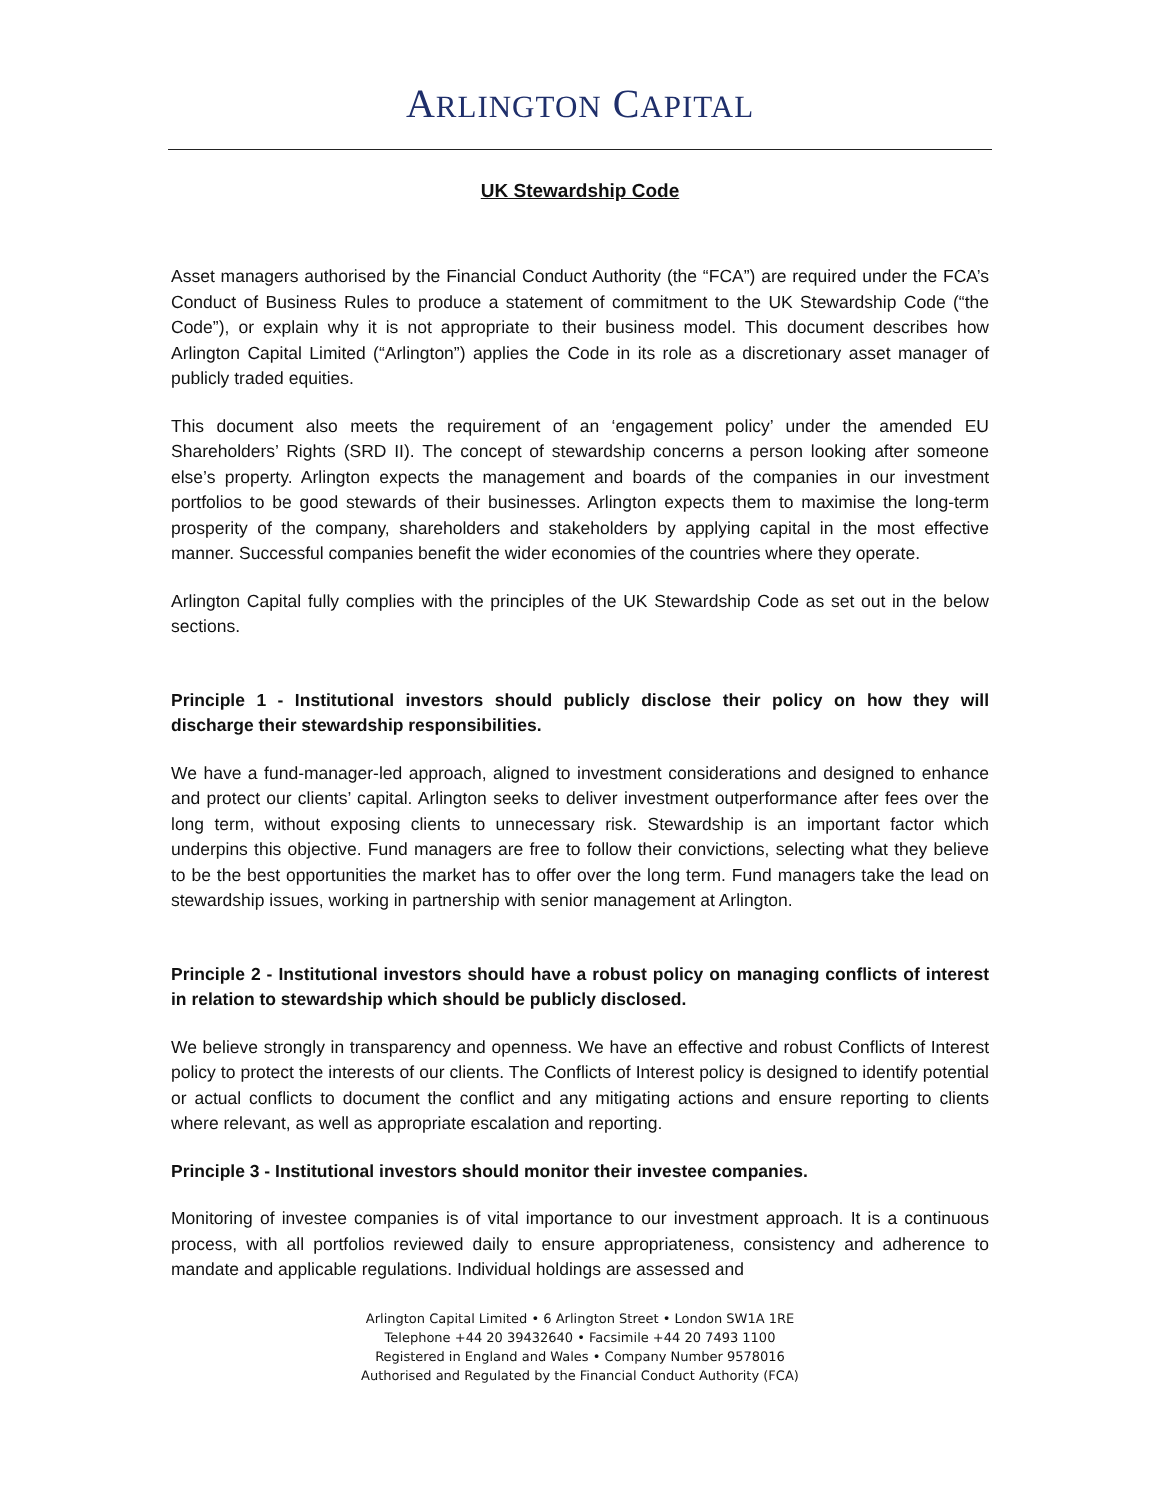ARLINGTON CAPITAL
UK Stewardship Code
Asset managers authorised by the Financial Conduct Authority (the “FCA”) are required under the FCA’s Conduct of Business Rules to produce a statement of commitment to the UK Stewardship Code (“the Code”), or explain why it is not appropriate to their business model. This document describes how Arlington Capital Limited (“Arlington”) applies the Code in its role as a discretionary asset manager of publicly traded equities.
This document also meets the requirement of an ‘engagement policy’ under the amended EU Shareholders’ Rights (SRD II). The concept of stewardship concerns a person looking after someone else’s property. Arlington expects the management and boards of the companies in our investment portfolios to be good stewards of their businesses. Arlington expects them to maximise the long-term prosperity of the company, shareholders and stakeholders by applying capital in the most effective manner. Successful companies benefit the wider economies of the countries where they operate.
Arlington Capital fully complies with the principles of the UK Stewardship Code as set out in the below sections.
Principle 1 - Institutional investors should publicly disclose their policy on how they will discharge their stewardship responsibilities.
We have a fund-manager-led approach, aligned to investment considerations and designed to enhance and protect our clients’ capital. Arlington seeks to deliver investment outperformance after fees over the long term, without exposing clients to unnecessary risk. Stewardship is an important factor which underpins this objective. Fund managers are free to follow their convictions, selecting what they believe to be the best opportunities the market has to offer over the long term. Fund managers take the lead on stewardship issues, working in partnership with senior management at Arlington.
Principle 2 - Institutional investors should have a robust policy on managing conflicts of interest in relation to stewardship which should be publicly disclosed.
We believe strongly in transparency and openness. We have an effective and robust Conflicts of Interest policy to protect the interests of our clients. The Conflicts of Interest policy is designed to identify potential or actual conflicts to document the conflict and any mitigating actions and ensure reporting to clients where relevant, as well as appropriate escalation and reporting.
Principle 3 - Institutional investors should monitor their investee companies.
Monitoring of investee companies is of vital importance to our investment approach. It is a continuous process, with all portfolios reviewed daily to ensure appropriateness, consistency and adherence to mandate and applicable regulations. Individual holdings are assessed and
Arlington Capital Limited • 6 Arlington Street • London SW1A 1RE
Telephone +44 20 39432640 • Facsimile +44 20 7493 1100
Registered in England and Wales • Company Number 9578016
Authorised and Regulated by the Financial Conduct Authority (FCA)